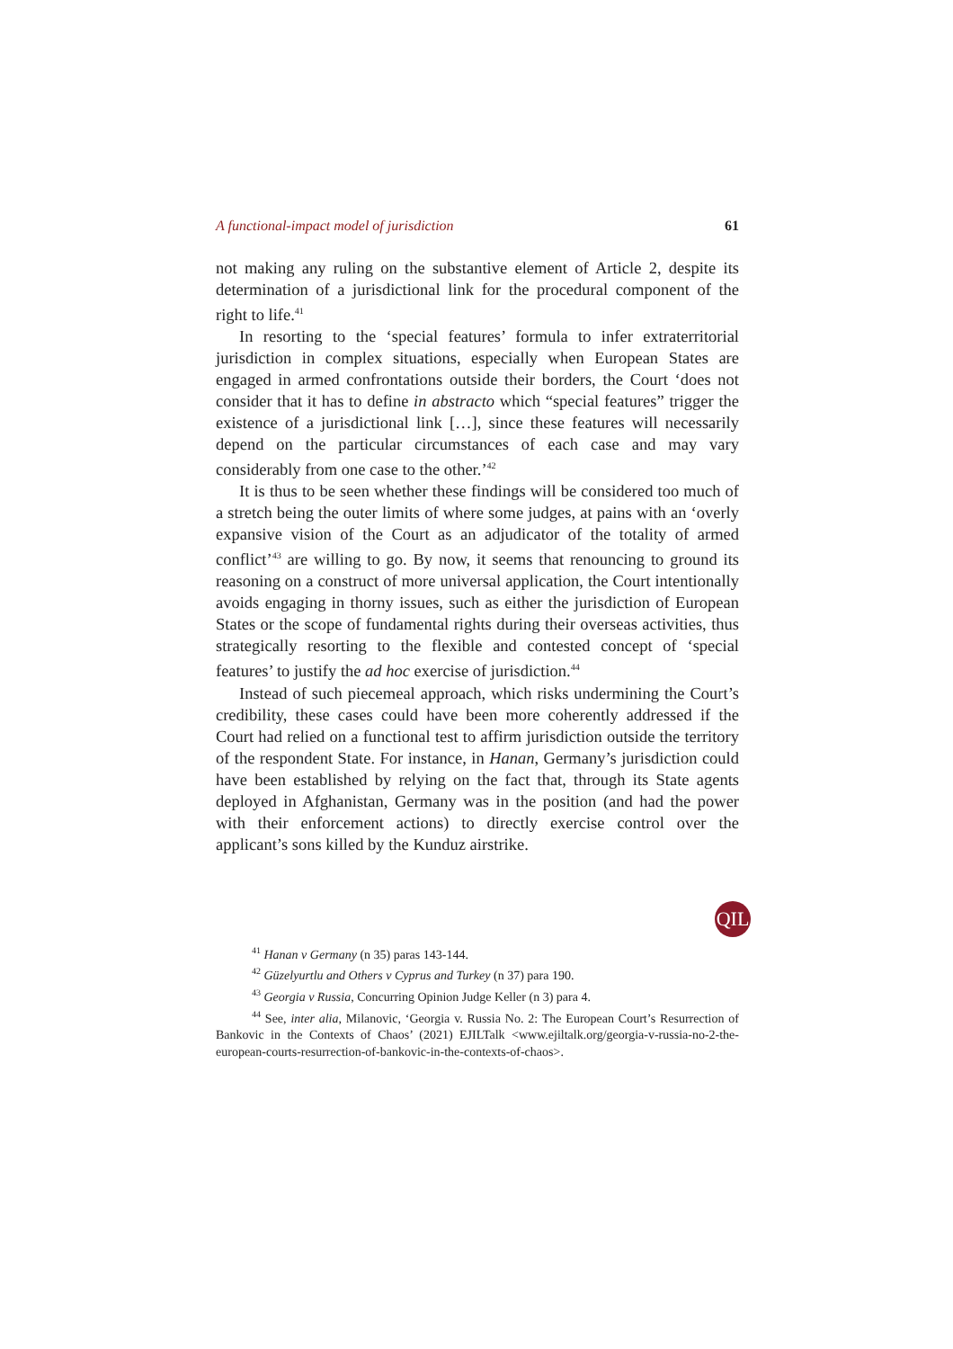A functional-impact model of jurisdiction 61
not making any ruling on the substantive element of Article 2, despite its determination of a jurisdictional link for the procedural component of the right to life.<sup>41</sup>
In resorting to the ‘special features’ formula to infer extraterritorial jurisdiction in complex situations, especially when European States are engaged in armed confrontations outside their borders, the Court ‘does not consider that it has to define in abstracto which “special features” trigger the existence of a jurisdictional link […], since these features will necessarily depend on the particular circumstances of each case and may vary considerably from one case to the other.’<sup>42</sup>
It is thus to be seen whether these findings will be considered too much of a stretch being the outer limits of where some judges, at pains with an ‘overly expansive vision of the Court as an adjudicator of the totality of armed conflict’<sup>43</sup> are willing to go. By now, it seems that renouncing to ground its reasoning on a construct of more universal application, the Court intentionally avoids engaging in thorny issues, such as either the jurisdiction of European States or the scope of fundamental rights during their overseas activities, thus strategically resorting to the flexible and contested concept of ‘special features’ to justify the ad hoc exercise of jurisdiction.<sup>44</sup>
Instead of such piecemeal approach, which risks undermining the Court’s credibility, these cases could have been more coherently addressed if the Court had relied on a functional test to affirm jurisdiction outside the territory of the respondent State. For instance, in Hanan, Germany’s jurisdiction could have been established by relying on the fact that, through its State agents deployed in Afghanistan, Germany was in the position (and had the power with their enforcement actions) to directly exercise control over the applicant’s sons killed by the Kunduz airstrike.
<sup>41</sup> Hanan v Germany (n 35) paras 143-144.
<sup>42</sup> Güzelyurtlu and Others v Cyprus and Turkey (n 37) para 190.
<sup>43</sup> Georgia v Russia, Concurring Opinion Judge Keller (n 3) para 4.
<sup>44</sup> See, inter alia, Milanovic, ‘Georgia v. Russia No. 2: The European Court’s Resurrection of Bankovic in the Contexts of Chaos’ (2021) EJILTalk <www.ejiltalk.org/georgia-v-russia-no-2-the-european-courts-resurrection-of-bankovic-in-the-contexts-of-chaos>.
QIL